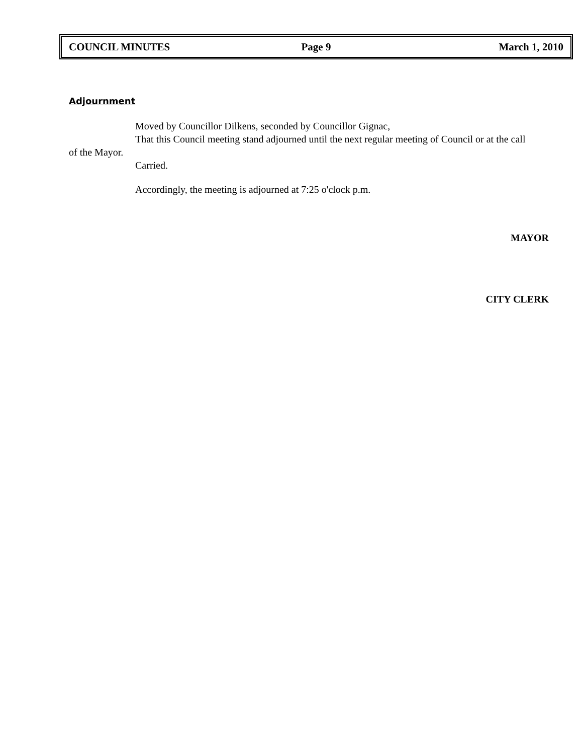COUNCIL MINUTES Page 9 March 1, 2010
Adjournment
Moved by Councillor Dilkens, seconded by Councillor Gignac,
That this Council meeting stand adjourned until the next regular meeting of Council or at the call
of the Mayor.
Carried.
Accordingly, the meeting is adjourned at 7:25 o'clock p.m.
MAYOR
CITY CLERK